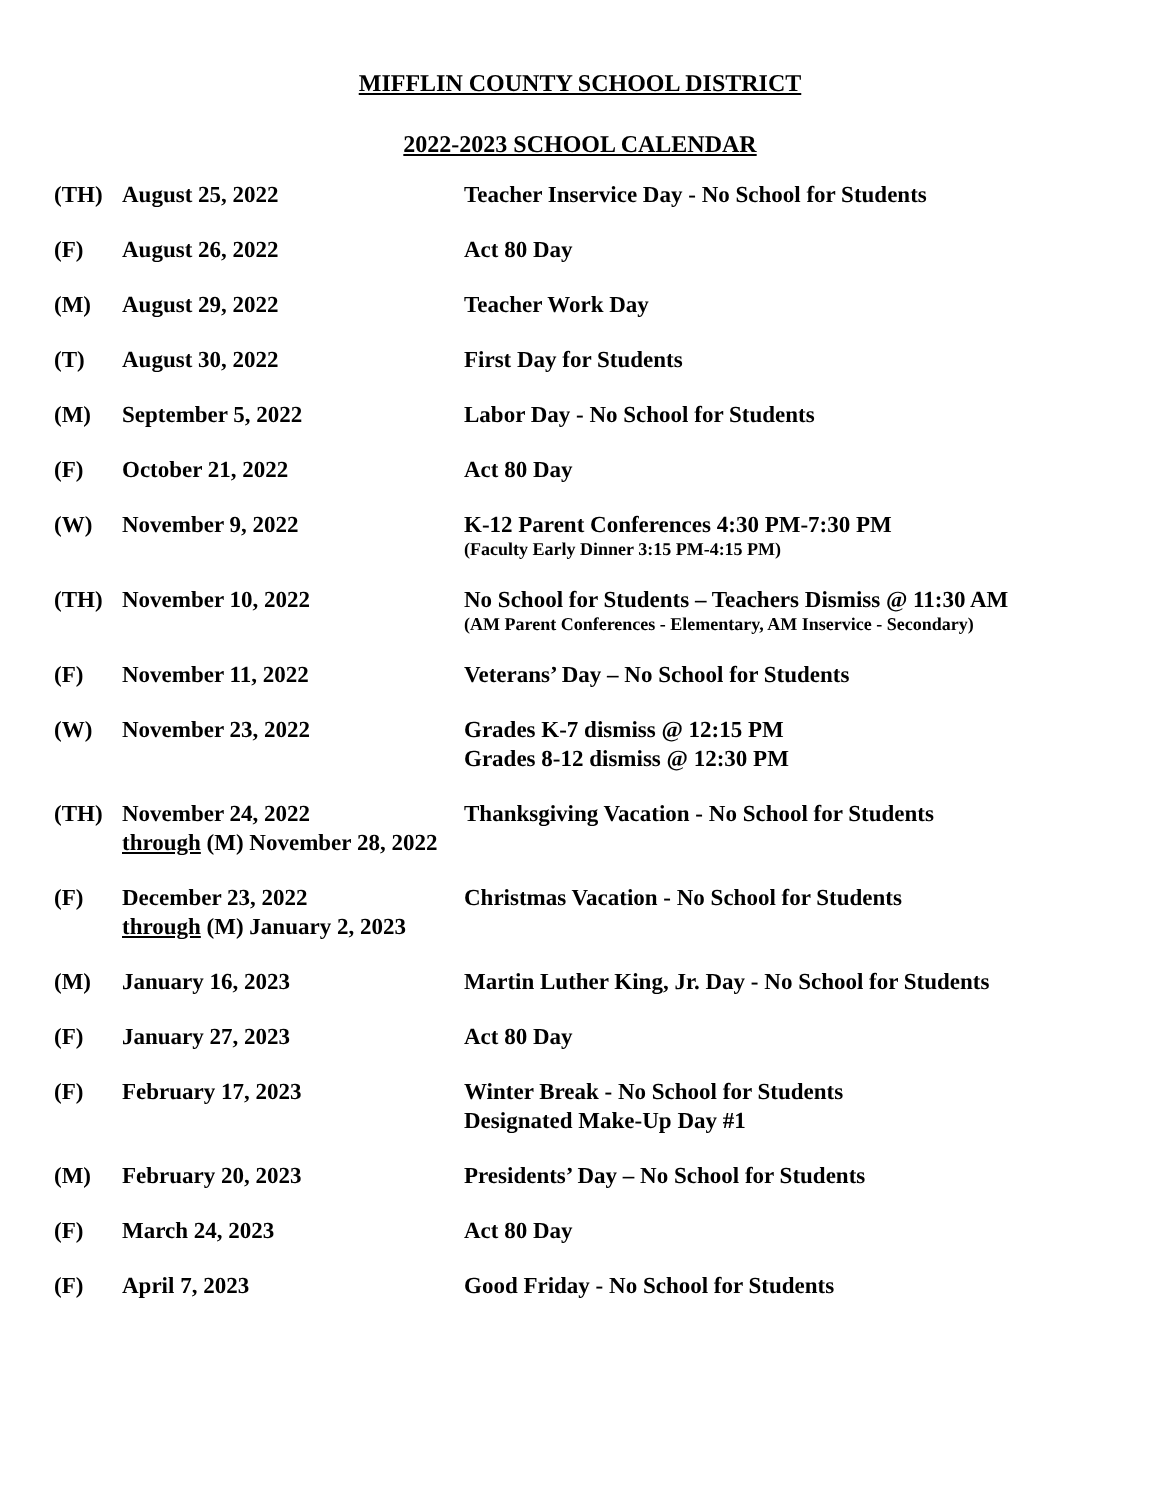MIFFLIN COUNTY SCHOOL DISTRICT
2022-2023 SCHOOL CALENDAR
| (TH) | August 25, 2022 | Teacher Inservice Day - No School for Students |
| (F) | August 26, 2022 | Act 80 Day |
| (M) | August 29, 2022 | Teacher Work Day |
| (T) | August 30, 2022 | First Day for Students |
| (M) | September 5, 2022 | Labor Day - No School for Students |
| (F) | October 21, 2022 | Act 80 Day |
| (W) | November 9, 2022 | K-12 Parent Conferences 4:30 PM-7:30 PM (Faculty Early Dinner 3:15 PM-4:15 PM) |
| (TH) | November 10, 2022 | No School for Students – Teachers Dismiss @ 11:30 AM (AM Parent Conferences - Elementary, AM Inservice - Secondary) |
| (F) | November 11, 2022 | Veterans’ Day – No School for Students |
| (W) | November 23, 2022 | Grades K-7 dismiss @ 12:15 PM Grades 8-12 dismiss @ 12:30 PM |
| (TH) | November 24, 2022 through (M) November 28, 2022 | Thanksgiving Vacation - No School for Students |
| (F) | December 23, 2022 through (M) January 2, 2023 | Christmas Vacation - No School for Students |
| (M) | January 16, 2023 | Martin Luther King, Jr. Day - No School for Students |
| (F) | January 27, 2023 | Act 80 Day |
| (F) | February 17, 2023 | Winter Break - No School for Students Designated Make-Up Day #1 |
| (M) | February 20, 2023 | Presidents’ Day – No School for Students |
| (F) | March 24, 2023 | Act 80 Day |
| (F) | April 7, 2023 | Good Friday - No School for Students |